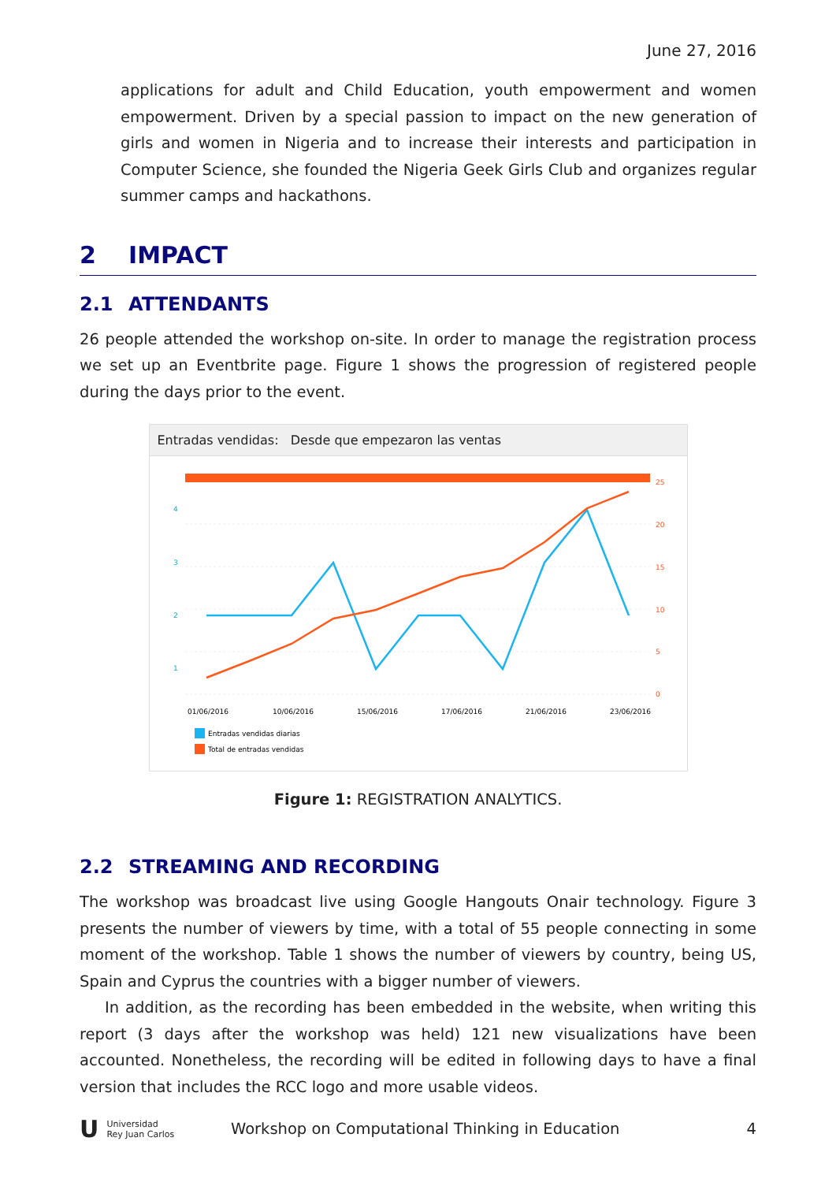June 27, 2016
applications for adult and Child Education, youth empowerment and women empowerment. Driven by a special passion to impact on the new generation of girls and women in Nigeria and to increase their interests and participation in Computer Science, she founded the Nigeria Geek Girls Club and organizes regular summer camps and hackathons.
2 IMPACT
2.1 ATTENDANTS
26 people attended the workshop on-site. In order to manage the registration process we set up an Eventbrite page. Figure 1 shows the progression of registered people during the days prior to the event.
Entradas vendidas: Desde que empezaron las ventas
4
3
2
1
25
20
15
10
5
0
01/06/2016
10/06/2016
15/06/2016
17/06/2016
21/06/2016
23/06/2016
Entradas vendidas diarias
Total de entradas vendidas
Figure 1: REGISTRATION ANALYTICS.
2.2 STREAMING AND RECORDING
The workshop was broadcast live using Google Hangouts Onair technology. Figure 3 presents the number of viewers by time, with a total of 55 people connecting in some moment of the workshop. Table 1 shows the number of viewers by country, being US, Spain and Cyprus the countries with a bigger number of viewers.
In addition, as the recording has been embedded in the website, when writing this report (3 days after the workshop was held) 121 new visualizations have been accounted. Nonetheless, the recording will be edited in following days to have a final version that includes the RCC logo and more usable videos.
U Universidad
Rey Juan Carlos
Workshop on Computational Thinking in Education
4